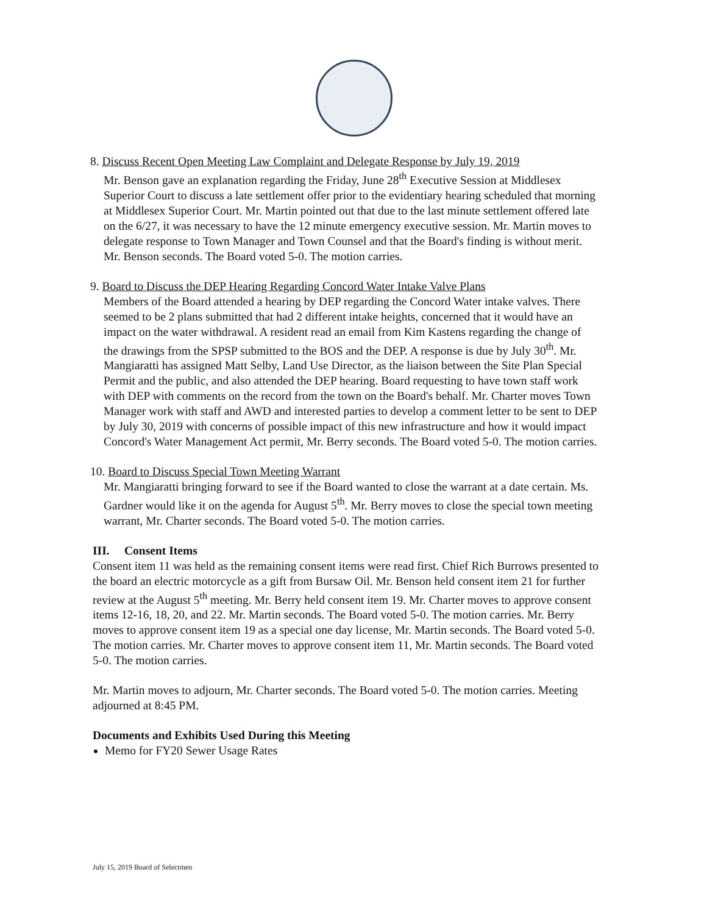8. Discuss Recent Open Meeting Law Complaint and Delegate Response by July 19, 2019
Mr. Benson gave an explanation regarding the Friday, June 28<sup>th</sup> Executive Session at Middlesex Superior Court to discuss a late settlement offer prior to the evidentiary hearing scheduled that morning at Middlesex Superior Court. Mr. Martin pointed out that due to the last minute settlement offered late on the 6/27, it was necessary to have the 12 minute emergency executive session. Mr. Martin moves to delegate response to Town Manager and Town Counsel and that the Board's finding is without merit. Mr. Benson seconds. The Board voted 5-0. The motion carries.
9. Board to Discuss the DEP Hearing Regarding Concord Water Intake Valve Plans
Members of the Board attended a hearing by DEP regarding the Concord Water intake valves. There seemed to be 2 plans submitted that had 2 different intake heights, concerned that it would have an impact on the water withdrawal. A resident read an email from Kim Kastens regarding the change of the drawings from the SPSP submitted to the BOS and the DEP. A response is due by July 30<sup>th</sup>. Mr. Mangiaratti has assigned Matt Selby, Land Use Director, as the liaison between the Site Plan Special Permit and the public, and also attended the DEP hearing. Board requesting to have town staff work with DEP with comments on the record from the town on the Board's behalf. Mr. Charter moves Town Manager work with staff and AWD and interested parties to develop a comment letter to be sent to DEP by July 30, 2019 with concerns of possible impact of this new infrastructure and how it would impact Concord's Water Management Act permit, Mr. Berry seconds. The Board voted 5-0. The motion carries.
10. Board to Discuss Special Town Meeting Warrant
Mr. Mangiaratti bringing forward to see if the Board wanted to close the warrant at a date certain. Ms. Gardner would like it on the agenda for August 5<sup>th</sup>. Mr. Berry moves to close the special town meeting warrant, Mr. Charter seconds. The Board voted 5-0. The motion carries.
III. Consent Items
Consent item 11 was held as the remaining consent items were read first. Chief Rich Burrows presented to the board an electric motorcycle as a gift from Bursaw Oil. Mr. Benson held consent item 21 for further review at the August 5<sup>th</sup> meeting. Mr. Berry held consent item 19. Mr. Charter moves to approve consent items 12-16, 18, 20, and 22. Mr. Martin seconds. The Board voted 5-0. The motion carries. Mr. Berry moves to approve consent item 19 as a special one day license, Mr. Martin seconds. The Board voted 5-0. The motion carries. Mr. Charter moves to approve consent item 11, Mr. Martin seconds. The Board voted 5-0. The motion carries.
Mr. Martin moves to adjourn, Mr. Charter seconds. The Board voted 5-0. The motion carries. Meeting adjourned at 8:45 PM.
Documents and Exhibits Used During this Meeting
Memo for FY20 Sewer Usage Rates
July 15, 2019 Board of Selectmen